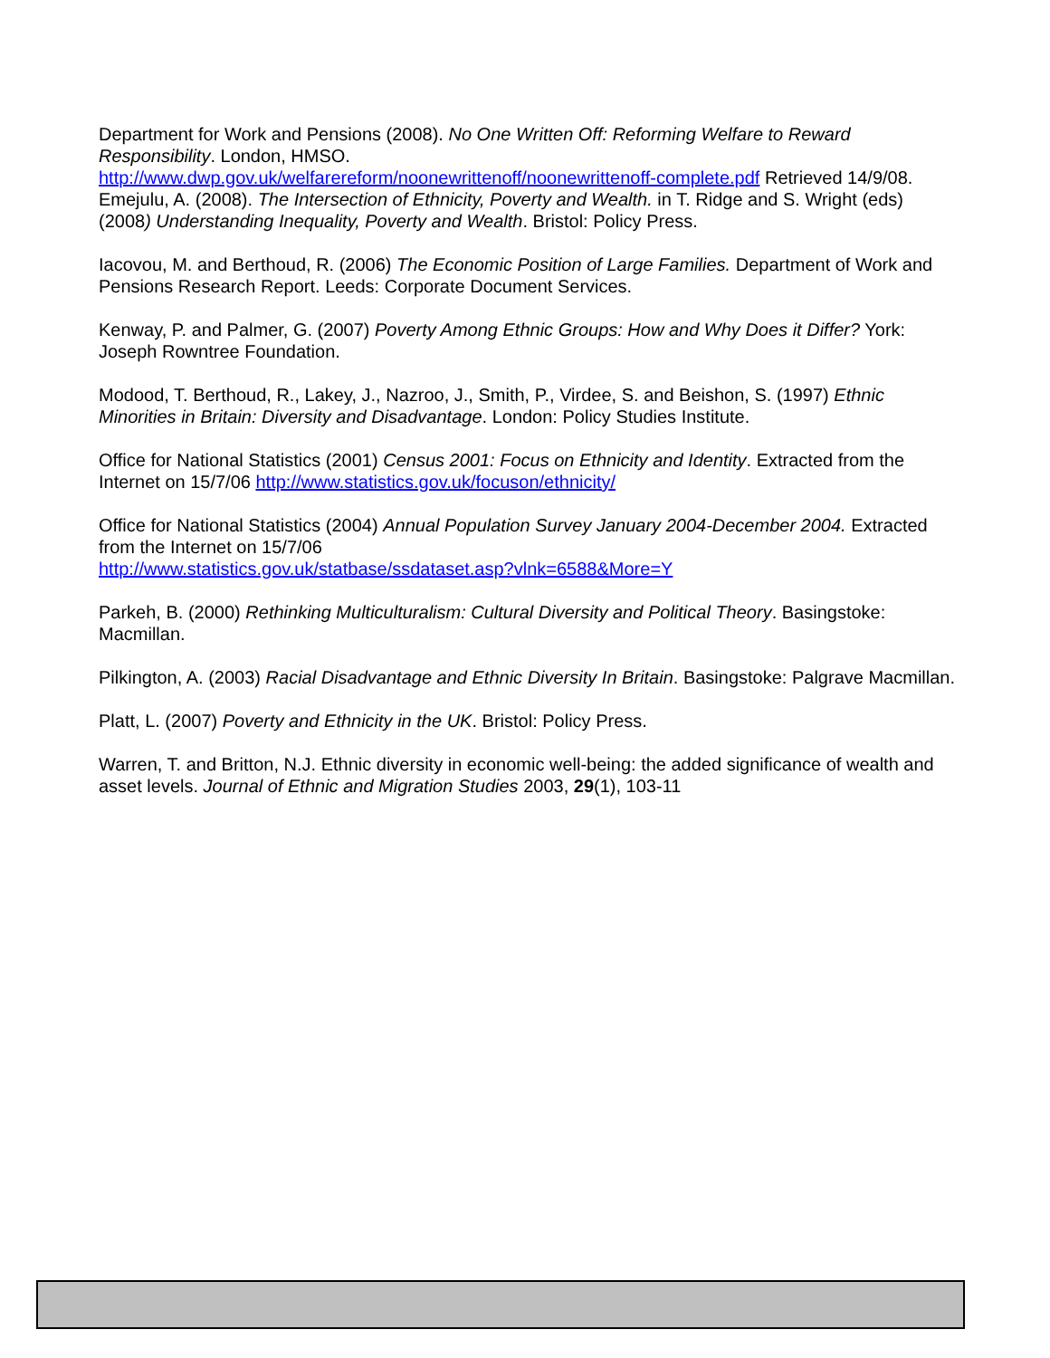Department for Work and Pensions (2008). No One Written Off: Reforming Welfare to Reward Responsibility. London, HMSO.
http://www.dwp.gov.uk/welfarereform/noonewrittenoff/noonewrittenoff-complete.pdf Retrieved 14/9/08.
Emejulu, A. (2008). The Intersection of Ethnicity, Poverty and Wealth. in T. Ridge and S. Wright (eds) (2008) Understanding Inequality, Poverty and Wealth. Bristol: Policy Press.
Iacovou, M. and Berthoud, R. (2006) The Economic Position of Large Families. Department of Work and Pensions Research Report. Leeds: Corporate Document Services.
Kenway, P. and Palmer, G. (2007) Poverty Among Ethnic Groups: How and Why Does it Differ? York: Joseph Rowntree Foundation.
Modood, T. Berthoud, R., Lakey, J., Nazroo, J., Smith, P., Virdee, S. and Beishon, S. (1997) Ethnic Minorities in Britain: Diversity and Disadvantage. London: Policy Studies Institute.
Office for National Statistics (2001) Census 2001: Focus on Ethnicity and Identity. Extracted from the Internet on 15/7/06 http://www.statistics.gov.uk/focuson/ethnicity/
Office for National Statistics (2004) Annual Population Survey January 2004-December 2004. Extracted from the Internet on 15/7/06
http://www.statistics.gov.uk/statbase/ssdataset.asp?vlnk=6588&More=Y
Parkeh, B. (2000) Rethinking Multiculturalism: Cultural Diversity and Political Theory. Basingstoke: Macmillan.
Pilkington, A. (2003) Racial Disadvantage and Ethnic Diversity In Britain. Basingstoke: Palgrave Macmillan.
Platt, L. (2007) Poverty and Ethnicity in the UK. Bristol: Policy Press.
Warren, T. and Britton, N.J. Ethnic diversity in economic well-being: the added significance of wealth and asset levels. Journal of Ethnic and Migration Studies 2003, 29(1), 103-11